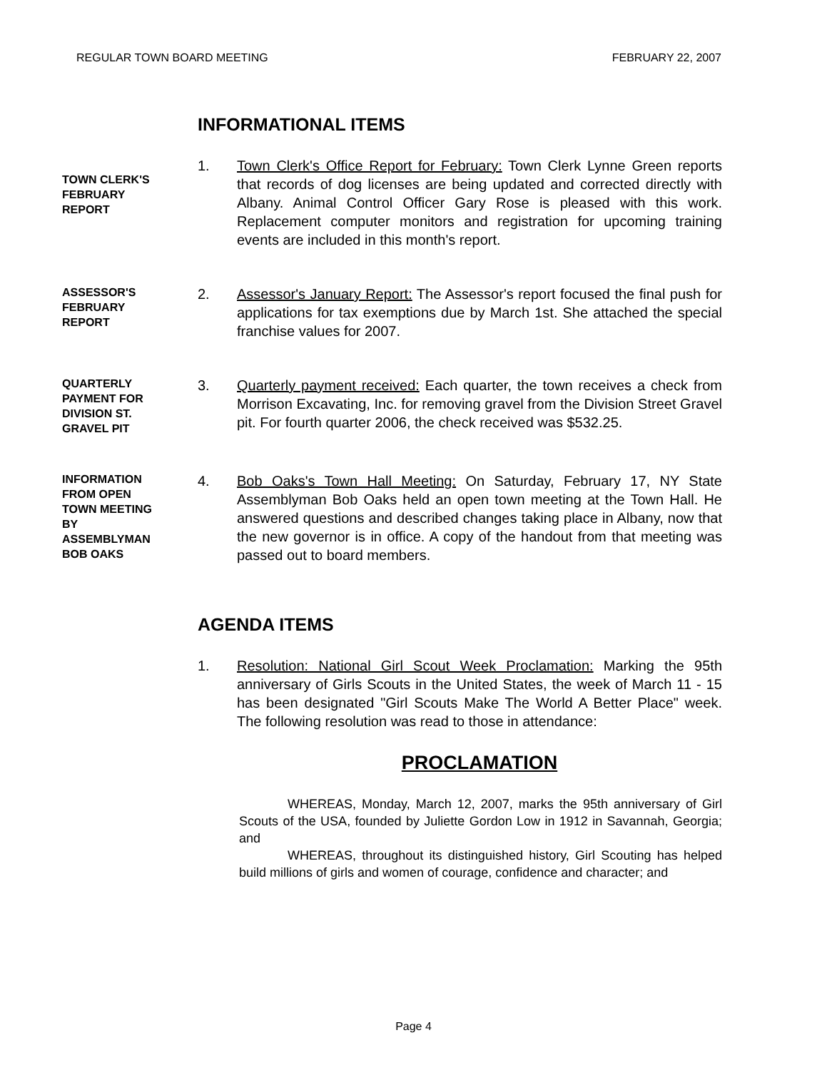REGULAR TOWN BOARD MEETING FEBRUARY 22, 2007
INFORMATIONAL ITEMS
TOWN CLERK'S
FEBRUARY
REPORT
1. Town Clerk's Office Report for February: Town Clerk Lynne Green reports that records of dog licenses are being updated and corrected directly with Albany. Animal Control Officer Gary Rose is pleased with this work. Replacement computer monitors and registration for upcoming training events are included in this month's report.
ASSESSOR'S
FEBRUARY
REPORT
2. Assessor's January Report: The Assessor's report focused the final push for applications for tax exemptions due by March 1st. She attached the special franchise values for 2007.
QUARTERLY
PAYMENT FOR
DIVISION ST.
GRAVEL PIT
3. Quarterly payment received: Each quarter, the town receives a check from Morrison Excavating, Inc. for removing gravel from the Division Street Gravel pit. For fourth quarter 2006, the check received was $532.25.
INFORMATION
FROM OPEN
TOWN MEETING
BY
ASSEMBLYMAN
BOB OAKS
4. Bob Oaks's Town Hall Meeting: On Saturday, February 17, NY State Assemblyman Bob Oaks held an open town meeting at the Town Hall. He answered questions and described changes taking place in Albany, now that the new governor is in office. A copy of the handout from that meeting was passed out to board members.
AGENDA ITEMS
1. Resolution: National Girl Scout Week Proclamation: Marking the 95th anniversary of Girls Scouts in the United States, the week of March 11 - 15 has been designated "Girl Scouts Make The World A Better Place" week. The following resolution was read to those in attendance:
PROCLAMATION
WHEREAS, Monday, March 12, 2007, marks the 95th anniversary of Girl Scouts of the USA, founded by Juliette Gordon Low in 1912 in Savannah, Georgia; and
WHEREAS, throughout its distinguished history, Girl Scouting has helped build millions of girls and women of courage, confidence and character; and
Page 4